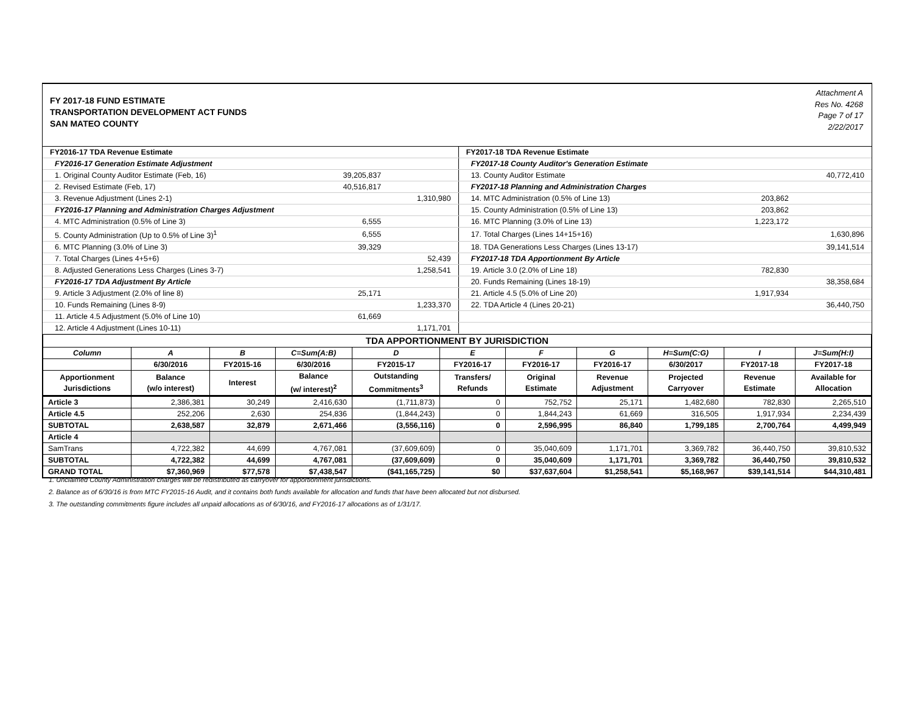FY 2017-18 FUND ESTIMATE
TRANSPORTATION DEVELOPMENT ACT FUNDS
SAN MATEO COUNTY
Attachment A
Res No. 4268
Page 7 of 17
2/22/2017
| FY2016-17 TDA Revenue Estimate | | | FY2017-18 TDA Revenue Estimate | | |
| FY2016-17 Generation Estimate Adjustment | | | FY2017-18 County Auditor's Generation Estimate | | |
| 1. Original County Auditor Estimate (Feb, 16) | 39,205,837 | | 13. County Auditor Estimate | | 40,772,410 |
| 2. Revised Estimate (Feb, 17) | 40,516,817 | | FY2017-18 Planning and Administration Charges | | |
| 3. Revenue Adjustment (Lines 2-1) | | 1,310,980 | 14. MTC Administration (0.5% of Line 13) | 203,862 | |
| FY2016-17 Planning and Administration Charges Adjustment | | | 15. County Administration (0.5% of Line 13) | 203,862 | |
| 4. MTC Administration (0.5% of Line 3) | 6,555 | | 16. MTC Planning (3.0% of Line 13) | 1,223,172 | |
| 5. County Administration (Up to 0.5% of Line 3)<sup>1</sup> | 6,555 | | 17. Total Charges (Lines 14+15+16) | | 1,630,896 |
| 6. MTC Planning (3.0% of Line 3) | 39,329 | | 18. TDA Generations Less Charges (Lines 13-17) | | 39,141,514 |
| 7. Total Charges (Lines 4+5+6) | | 52,439 | FY2017-18 TDA Apportionment By Article | | |
| 8. Adjusted Generations Less Charges (Lines 3-7) | | 1,258,541 | 19. Article 3.0 (2.0% of Line 18) | 782,830 | |
| FY2016-17 TDA Adjustment By Article | | | 20. Funds Remaining (Lines 18-19) | | 38,358,684 |
| 9. Article 3 Adjustment (2.0% of line 8) | 25,171 | | 21. Article 4.5 (5.0% of Line 20) | 1,917,934 | |
| 10. Funds Remaining (Lines 8-9) | | 1,233,370 | 22. TDA Article 4 (Lines 20-21) | | 36,440,750 |
| 11. Article 4.5 Adjustment (5.0% of Line 10) | 61,669 | | | | |
| 12. Article 4 Adjustment (Lines 10-11) | | 1,171,701 | | | |
| TDA APPORTIONMENT BY JURISDICTION | | | | | | | | | | |
| Column | A | B | C=Sum(A:B) | D | E | F | G | H=Sum(C:G) | I | J=Sum(H:I) |
| | 6/30/2016 | FY2015-16 | 6/30/2016 | FY2015-17 | FY2016-17 | FY2016-17 | FY2016-17 | 6/30/2017 | FY2017-18 | FY2017-18 |
| Apportionment Jurisdictions | Balance (w/o interest) | Interest | Balance (w/ interest)<sup>2</sup> | Outstanding Commitments<sup>3</sup> | Transfers/ Refunds | Original Estimate | Revenue Adjustment | Projected Carryover | Revenue Estimate | Available for Allocation |
| Article 3 | 2,386,381 | 30,249 | 2,416,630 | (1,711,873) | 0 | 752,752 | 25,171 | 1,482,680 | 782,830 | 2,265,510 |
| Article 4.5 | 252,206 | 2,630 | 254,836 | (1,844,243) | 0 | 1,844,243 | 61,669 | 316,505 | 1,917,934 | 2,234,439 |
| SUBTOTAL | 2,638,587 | 32,879 | 2,671,466 | (3,556,116) | 0 | 2,596,995 | 86,840 | 1,799,185 | 2,700,764 | 4,499,949 |
| Article 4 | | | | | | | | | | |
| SamTrans | 4,722,382 | 44,699 | 4,767,081 | (37,609,609) | 0 | 35,040,609 | 1,171,701 | 3,369,782 | 36,440,750 | 39,810,532 |
| SUBTOTAL | 4,722,382 | 44,699 | 4,767,081 | (37,609,609) | 0 | 35,040,609 | 1,171,701 | 3,369,782 | 36,440,750 | 39,810,532 |
| GRAND TOTAL | $7,360,969 | $77,578 | $7,438,547 | ($41,165,725) | $0 | $37,637,604 | $1,258,541 | $5,168,967 | $39,141,514 | $44,310,481 |
1. Unclaimed County Administration charges will be redistributed as carryover for apportionment jurisdictions.
2. Balance as of 6/30/16 is from MTC FY2015-16 Audit, and it contains both funds available for allocation and funds that have been allocated but not disbursed.
3. The outstanding commitments figure includes all unpaid allocations as of 6/30/16, and FY2016-17 allocations as of 1/31/17.